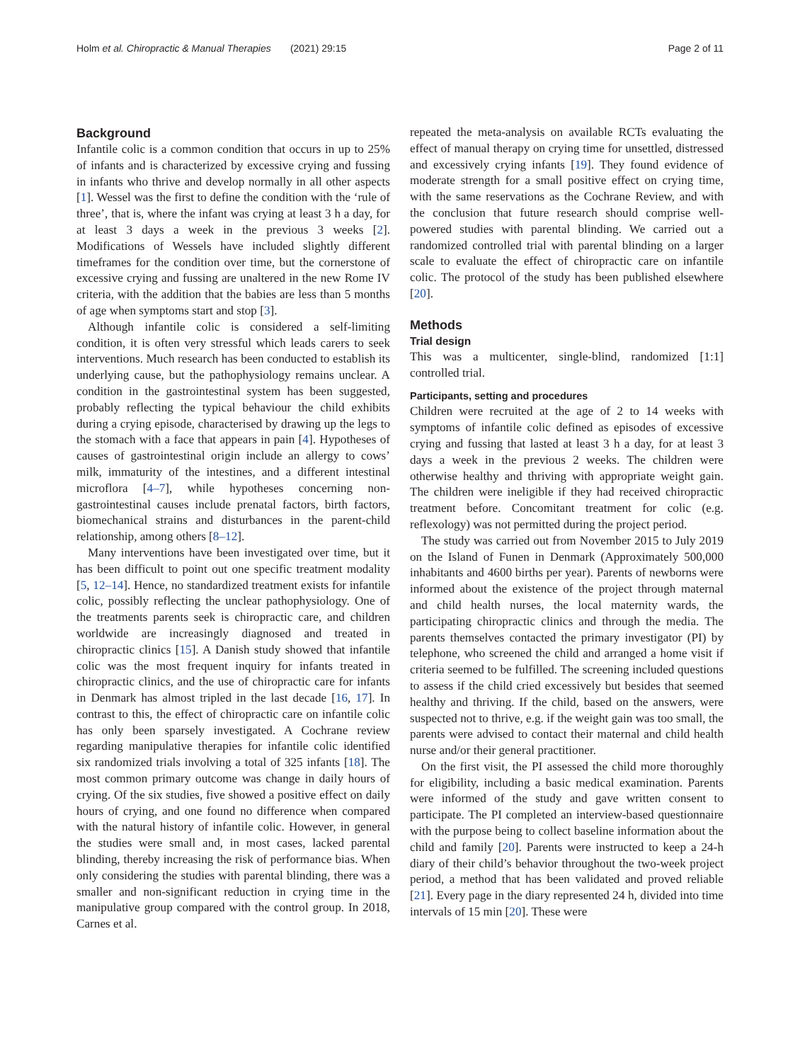Holm et al. Chiropractic & Manual Therapies (2021) 29:15 Page 2 of 11
Background
Infantile colic is a common condition that occurs in up to 25% of infants and is characterized by excessive crying and fussing in infants who thrive and develop normally in all other aspects [1]. Wessel was the first to define the condition with the ‘rule of three’, that is, where the infant was crying at least 3 h a day, for at least 3 days a week in the previous 3 weeks [2]. Modifications of Wessels have included slightly different timeframes for the condition over time, but the cornerstone of excessive crying and fussing are unaltered in the new Rome IV criteria, with the addition that the babies are less than 5 months of age when symptoms start and stop [3].
Although infantile colic is considered a self-limiting condition, it is often very stressful which leads carers to seek interventions. Much research has been conducted to establish its underlying cause, but the pathophysiology remains unclear. A condition in the gastrointestinal system has been suggested, probably reflecting the typical behaviour the child exhibits during a crying episode, characterised by drawing up the legs to the stomach with a face that appears in pain [4]. Hypotheses of causes of gastrointestinal origin include an allergy to cows’ milk, immaturity of the intestines, and a different intestinal microflora [4–7], while hypotheses concerning non-gastrointestinal causes include prenatal factors, birth factors, biomechanical strains and disturbances in the parent-child relationship, among others [8–12].
Many interventions have been investigated over time, but it has been difficult to point out one specific treatment modality [5, 12–14]. Hence, no standardized treatment exists for infantile colic, possibly reflecting the unclear pathophysiology. One of the treatments parents seek is chiropractic care, and children worldwide are increasingly diagnosed and treated in chiropractic clinics [15]. A Danish study showed that infantile colic was the most frequent inquiry for infants treated in chiropractic clinics, and the use of chiropractic care for infants in Denmark has almost tripled in the last decade [16, 17]. In contrast to this, the effect of chiropractic care on infantile colic has only been sparsely investigated. A Cochrane review regarding manipulative therapies for infantile colic identified six randomized trials involving a total of 325 infants [18]. The most common primary outcome was change in daily hours of crying. Of the six studies, five showed a positive effect on daily hours of crying, and one found no difference when compared with the natural history of infantile colic. However, in general the studies were small and, in most cases, lacked parental blinding, thereby increasing the risk of performance bias. When only considering the studies with parental blinding, there was a smaller and non-significant reduction in crying time in the manipulative group compared with the control group. In 2018, Carnes et al.
repeated the meta-analysis on available RCTs evaluating the effect of manual therapy on crying time for unsettled, distressed and excessively crying infants [19]. They found evidence of moderate strength for a small positive effect on crying time, with the same reservations as the Cochrane Review, and with the conclusion that future research should comprise well-powered studies with parental blinding. We carried out a randomized controlled trial with parental blinding on a larger scale to evaluate the effect of chiropractic care on infantile colic. The protocol of the study has been published elsewhere [20].
Methods
Trial design
This was a multicenter, single-blind, randomized [1:1] controlled trial.
Participants, setting and procedures
Children were recruited at the age of 2 to 14 weeks with symptoms of infantile colic defined as episodes of excessive crying and fussing that lasted at least 3 h a day, for at least 3 days a week in the previous 2 weeks. The children were otherwise healthy and thriving with appropriate weight gain. The children were ineligible if they had received chiropractic treatment before. Concomitant treatment for colic (e.g. reflexology) was not permitted during the project period.
The study was carried out from November 2015 to July 2019 on the Island of Funen in Denmark (Approximately 500,000 inhabitants and 4600 births per year). Parents of newborns were informed about the existence of the project through maternal and child health nurses, the local maternity wards, the participating chiropractic clinics and through the media. The parents themselves contacted the primary investigator (PI) by telephone, who screened the child and arranged a home visit if criteria seemed to be fulfilled. The screening included questions to assess if the child cried excessively but besides that seemed healthy and thriving. If the child, based on the answers, were suspected not to thrive, e.g. if the weight gain was too small, the parents were advised to contact their maternal and child health nurse and/or their general practitioner.
On the first visit, the PI assessed the child more thoroughly for eligibility, including a basic medical examination. Parents were informed of the study and gave written consent to participate. The PI completed an interview-based questionnaire with the purpose being to collect baseline information about the child and family [20]. Parents were instructed to keep a 24-h diary of their child’s behavior throughout the two-week project period, a method that has been validated and proved reliable [21]. Every page in the diary represented 24 h, divided into time intervals of 15 min [20]. These were